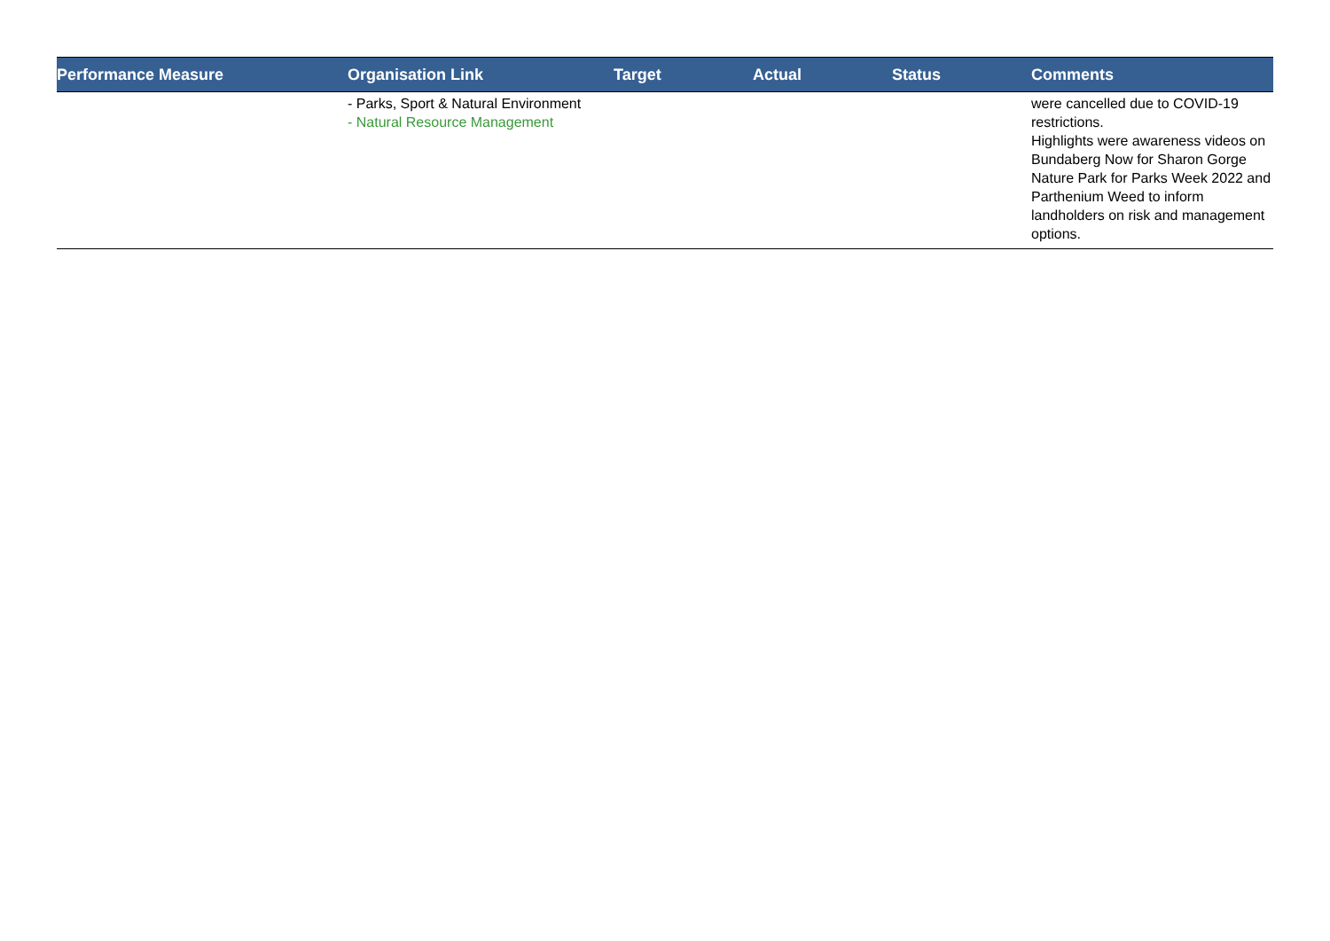| Performance Measure | Organisation Link | Target | Actual | Status | Comments |
| --- | --- | --- | --- | --- | --- |
| | - Parks, Sport & Natural Environment - Natural Resource Management | | | | were cancelled due to COVID-19 restrictions. Highlights were awareness videos on Bundaberg Now for Sharon Gorge Nature Park for Parks Week 2022 and Parthenium Weed to inform landholders on risk and management options. |